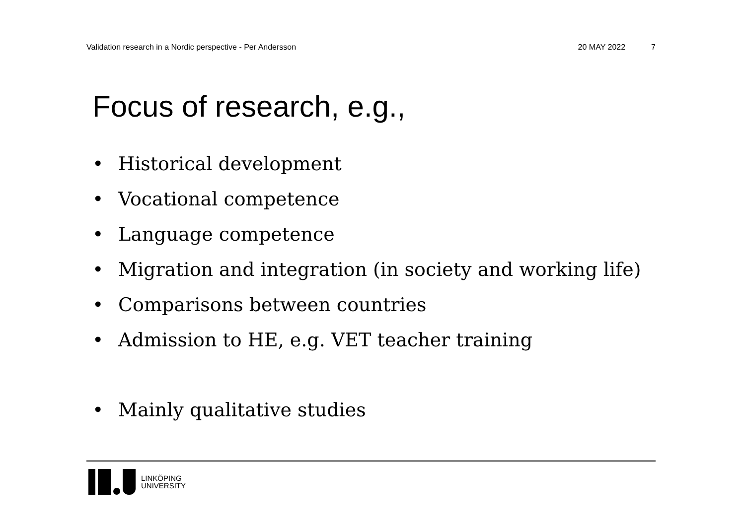Validation research in a Nordic perspective - Per Andersson 20 MAY 2022 7
Focus of research, e.g.,
• Historical development
• Vocational competence
• Language competence
• Migration and integration (in society and working life)
• Comparisons between countries
• Admission to HE, e.g. VET teacher training
• Mainly qualitative studies
LINKÖPING
UNIVERSITY